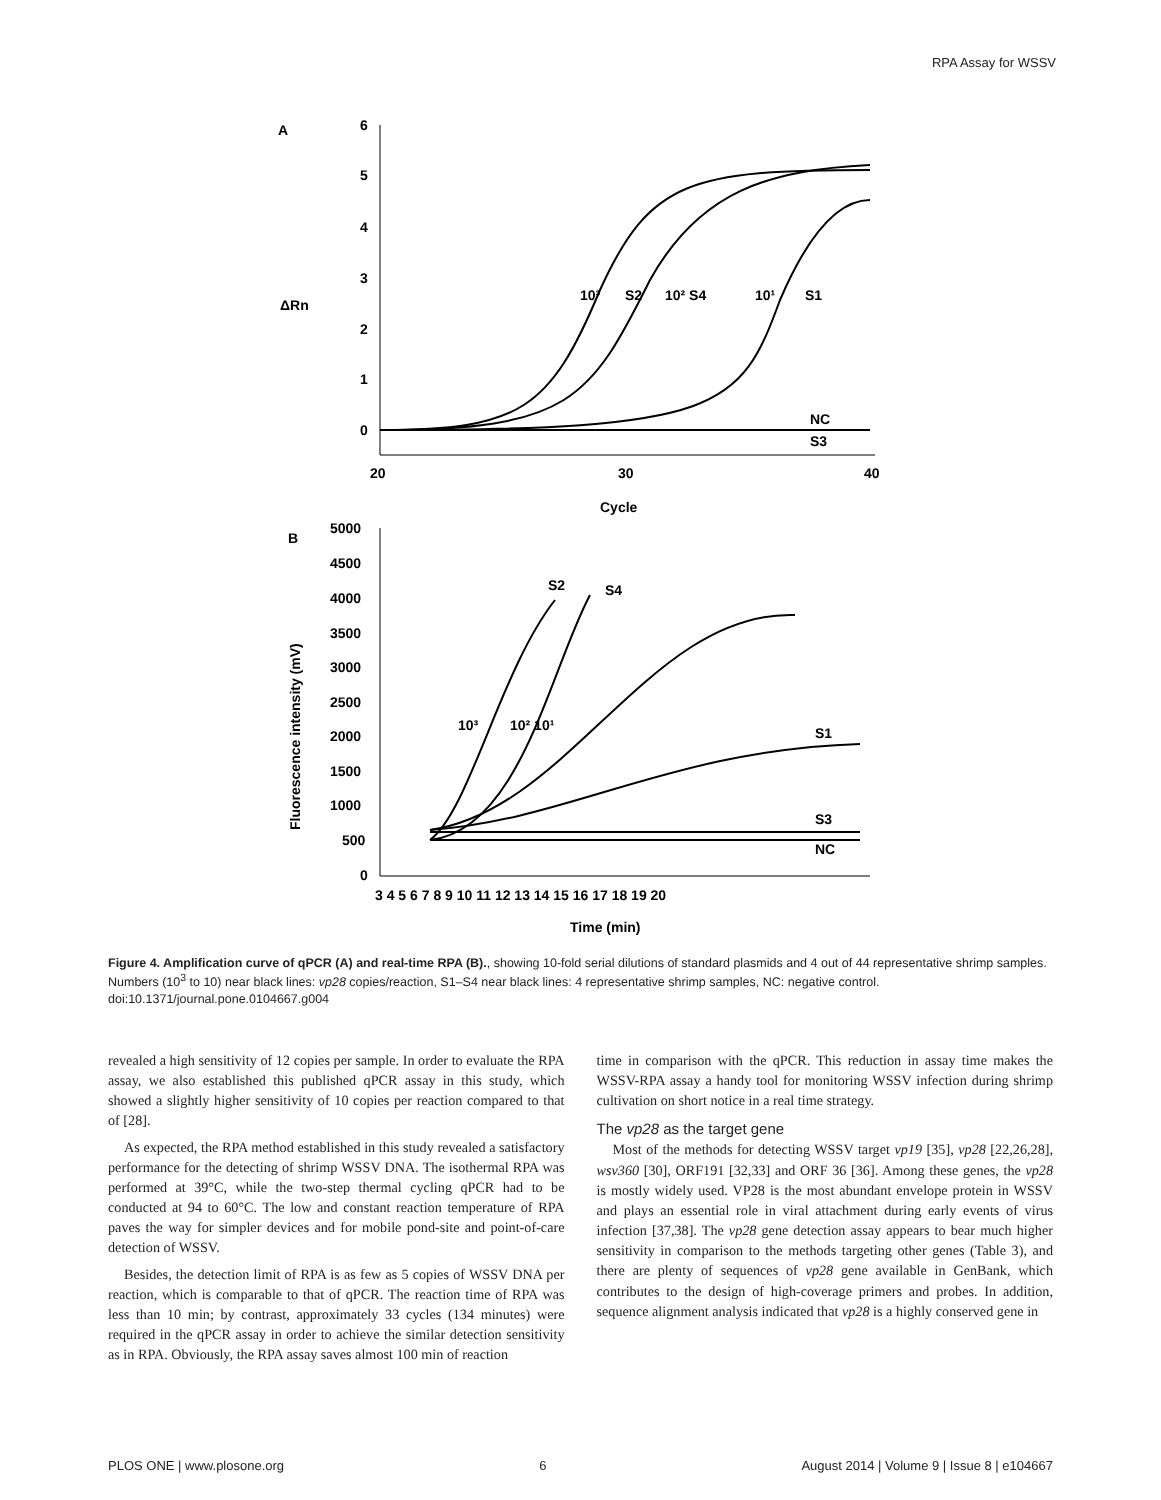RPA Assay for WSSV
A
6
5
4
3
2
1
0
20
30
40
ΔRn
Cycle
10³
S2
10² S4
10¹
S1
NC
S3
B
5000
4500
4000
3500
3000
2500
2000
1500
1000
500
0
3 4 5 6 7 8 9 10 11 12 13 14 15 16 17 18 19 20
Fluorescence intensity (mV)
Time (min)
S2
S4
10³
10² 10¹
S1
S3
NC
Figure 4. Amplification curve of qPCR (A) and real-time RPA (B)., showing 10-fold serial dilutions of standard plasmids and 4 out of 44 representative shrimp samples. Numbers (10<sup>3</sup> to 10) near black lines: vp28 copies/reaction, S1–S4 near black lines: 4 representative shrimp samples, NC: negative control.
doi:10.1371/journal.pone.0104667.g004
revealed a high sensitivity of 12 copies per sample. In order to evaluate the RPA assay, we also established this published qPCR assay in this study, which showed a slightly higher sensitivity of 10 copies per reaction compared to that of [28].
As expected, the RPA method established in this study revealed a satisfactory performance for the detecting of shrimp WSSV DNA. The isothermal RPA was performed at 39°C, while the two-step thermal cycling qPCR had to be conducted at 94 to 60°C. The low and constant reaction temperature of RPA paves the way for simpler devices and for mobile pond-site and point-of-care detection of WSSV.
Besides, the detection limit of RPA is as few as 5 copies of WSSV DNA per reaction, which is comparable to that of qPCR. The reaction time of RPA was less than 10 min; by contrast, approximately 33 cycles (134 minutes) were required in the qPCR assay in order to achieve the similar detection sensitivity as in RPA. Obviously, the RPA assay saves almost 100 min of reaction
time in comparison with the qPCR. This reduction in assay time makes the WSSV-RPA assay a handy tool for monitoring WSSV infection during shrimp cultivation on short notice in a real time strategy.
The vp28 as the target gene
Most of the methods for detecting WSSV target vp19 [35], vp28 [22,26,28], wsv360 [30], ORF191 [32,33] and ORF 36 [36]. Among these genes, the vp28 is mostly widely used. VP28 is the most abundant envelope protein in WSSV and plays an essential role in viral attachment during early events of virus infection [37,38]. The vp28 gene detection assay appears to bear much higher sensitivity in comparison to the methods targeting other genes (Table 3), and there are plenty of sequences of vp28 gene available in GenBank, which contributes to the design of high-coverage primers and probes. In addition, sequence alignment analysis indicated that vp28 is a highly conserved gene in
PLOS ONE | www.plosone.org 6 August 2014 | Volume 9 | Issue 8 | e104667